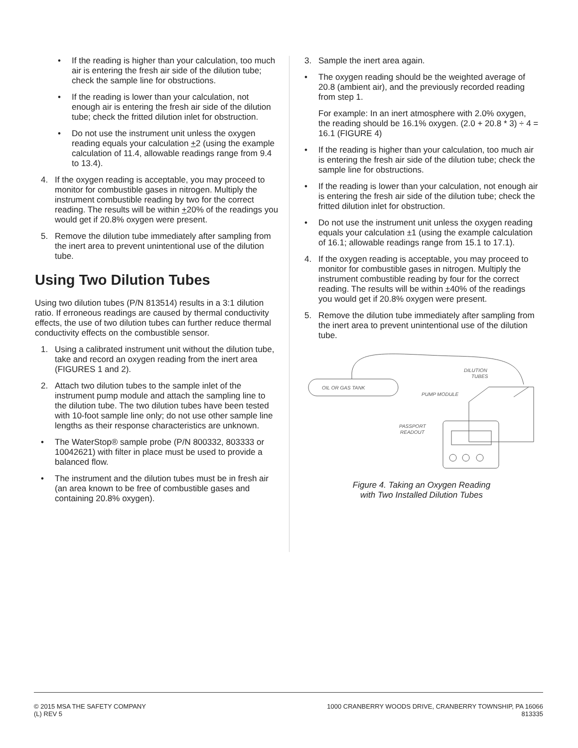• If the reading is higher than your calculation, too much air is entering the fresh air side of the dilution tube; check the sample line for obstructions.
• If the reading is lower than your calculation, not enough air is entering the fresh air side of the dilution tube; check the fritted dilution inlet for obstruction.
• Do not use the instrument unit unless the oxygen reading equals your calculation +2 (using the example calculation of 11.4, allowable readings range from 9.4 to 13.4).
4. If the oxygen reading is acceptable, you may proceed to monitor for combustible gases in nitrogen. Multiply the instrument combustible reading by two for the correct reading. The results will be within +20% of the readings you would get if 20.8% oxygen were present.
5. Remove the dilution tube immediately after sampling from the inert area to prevent unintentional use of the dilution tube.
Using Two Dilution Tubes
Using two dilution tubes (P/N 813514) results in a 3:1 dilution ratio. If erroneous readings are caused by thermal conductivity effects, the use of two dilution tubes can further reduce thermal conductivity effects on the combustible sensor.
1. Using a calibrated instrument unit without the dilution tube, take and record an oxygen reading from the inert area (FIGURES 1 and 2).
2. Attach two dilution tubes to the sample inlet of the instrument pump module and attach the sampling line to the dilution tube. The two dilution tubes have been tested with 10-foot sample line only; do not use other sample line lengths as their response characteristics are unknown.
• The WaterStop® sample probe (P/N 800332, 803333 or 10042621) with filter in place must be used to provide a balanced flow.
• The instrument and the dilution tubes must be in fresh air (an area known to be free of combustible gases and containing 20.8% oxygen).
3. Sample the inert area again.
• The oxygen reading should be the weighted average of 20.8 (ambient air), and the previously recorded reading from step 1.
For example: In an inert atmosphere with 2.0% oxygen, the reading should be 16.1% oxygen. (2.0 + 20.8 * 3) ÷ 4 = 16.1 (FIGURE 4)
• If the reading is higher than your calculation, too much air is entering the fresh air side of the dilution tube; check the sample line for obstructions.
• If the reading is lower than your calculation, not enough air is entering the fresh air side of the dilution tube; check the fritted dilution inlet for obstruction.
• Do not use the instrument unit unless the oxygen reading equals your calculation ±1 (using the example calculation of 16.1; allowable readings range from 15.1 to 17.1).
4. If the oxygen reading is acceptable, you may proceed to monitor for combustible gases in nitrogen. Multiply the instrument combustible reading by four for the correct reading. The results will be within ±40% of the readings you would get if 20.8% oxygen were present.
5. Remove the dilution tube immediately after sampling from the inert area to prevent unintentional use of the dilution tube.
OIL OR GAS TANK
DILUTION
TUBES
PUMP MODULE
PASSPORT
READOUT
Figure 4. Taking an Oxygen Reading
with Two Installed Dilution Tubes
© 2015 MSA THE SAFETY COMPANY
(L) REV 5
1000 CRANBERRY WOODS DRIVE, CRANBERRY TOWNSHIP, PA 16066
813335